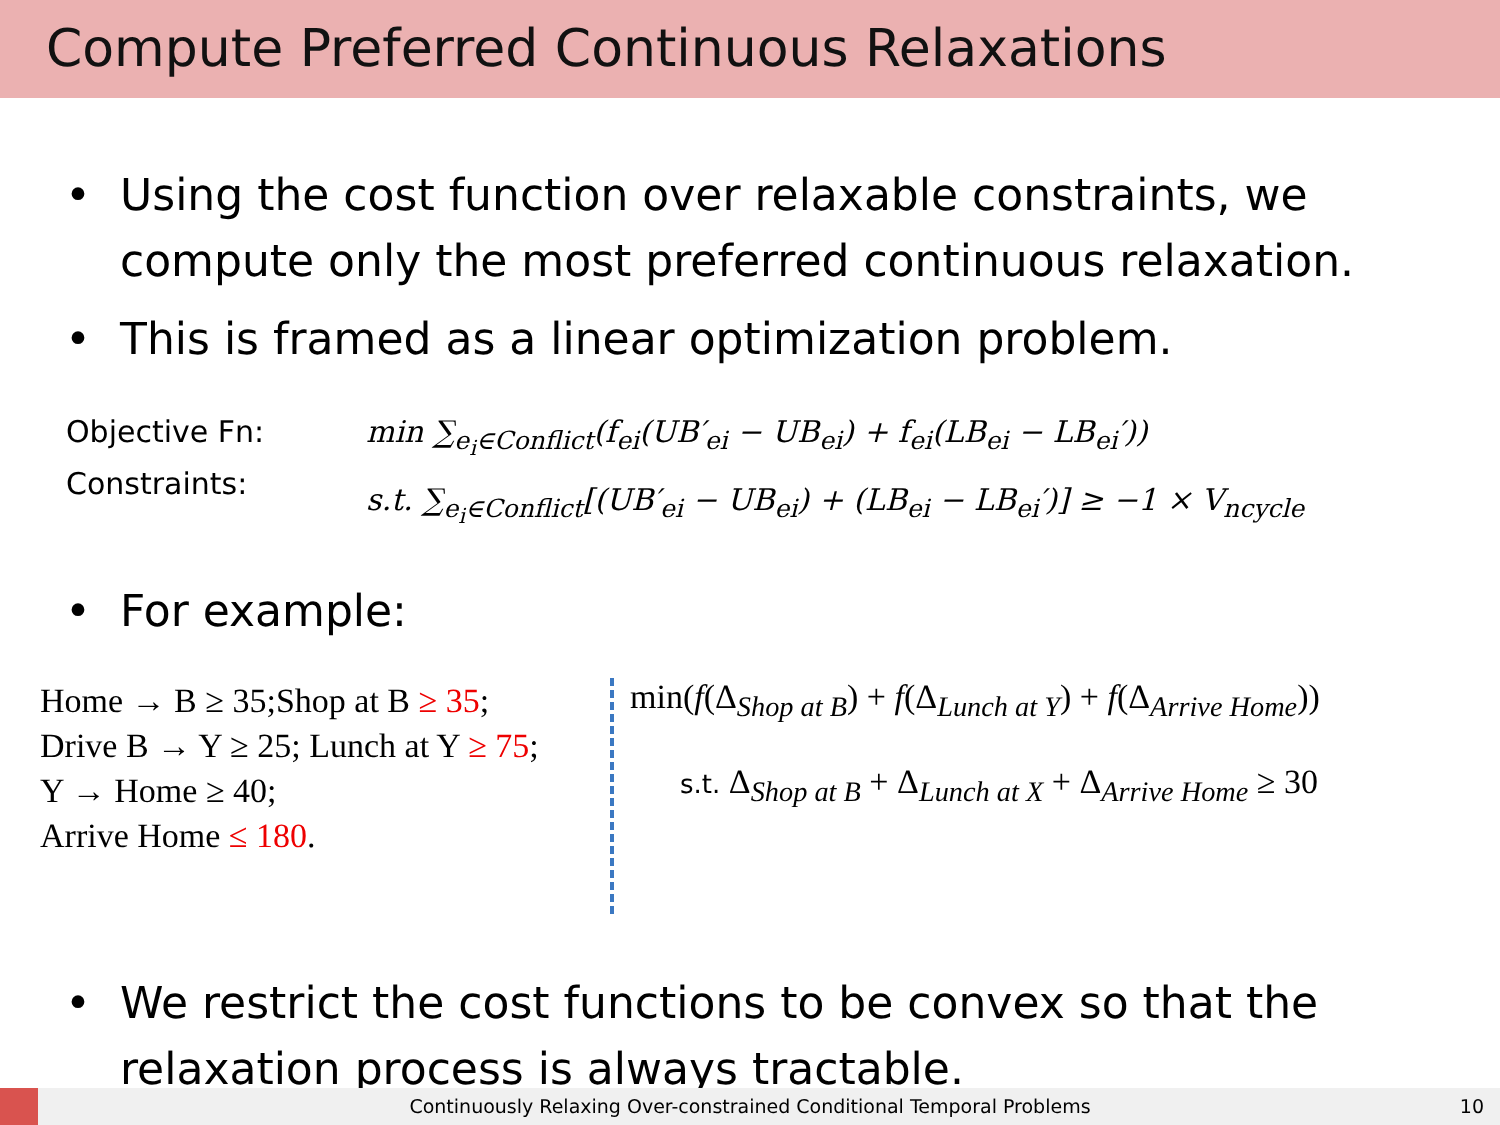Compute Preferred Continuous Relaxations
• Using the cost function over relaxable constraints, we compute only the most preferred continuous relaxation.
• This is framed as a linear optimization problem.
Objective Fn:
Constraints:
min ∑<sub>e<sub>i</sub>∈Conflict</sub>(f<sub>ei</sub>(UB′<sub>ei</sub> − UB<sub>ei</sub>) + f<sub>ei</sub>(LB<sub>ei</sub> − LB<sub>ei</sub>′))
s.t. ∑<sub>e<sub>i</sub>∈Conflict</sub>[(UB′<sub>ei</sub> − UB<sub>ei</sub>) + (LB<sub>ei</sub> − LB<sub>ei</sub>′)] ≥ −1 × V<sub>ncycle</sub>
• For example:
Home → B ≥ 35;Shop at B ≥ 35;
Drive B → Y ≥ 25; Lunch at Y ≥ 75;
Y → Home ≥ 40;
Arrive Home ≤ 180.
min(f(Δ<sub>Shop at B</sub>) + f(Δ<sub>Lunch at Y</sub>) + f(Δ<sub>Arrive Home</sub>))
s.t. Δ<sub>Shop at B</sub> + Δ<sub>Lunch at X</sub> + Δ<sub>Arrive Home</sub> ≥ 30
• We restrict the cost functions to be convex so that the relaxation process is always tractable.
Continuously Relaxing Over-constrained Conditional Temporal Problems 10